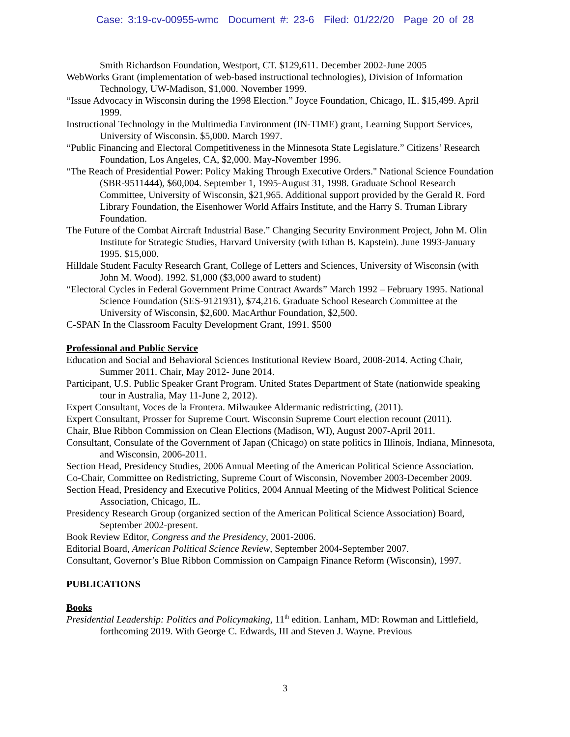Case: 3:19-cv-00955-wmc Document #: 23-6 Filed: 01/22/20 Page 20 of 28
Smith Richardson Foundation, Westport, CT. $129,611. December 2002-June 2005
WebWorks Grant (implementation of web-based instructional technologies), Division of Information Technology, UW-Madison, $1,000. November 1999.
“Issue Advocacy in Wisconsin during the 1998 Election.” Joyce Foundation, Chicago, IL. $15,499. April 1999.
Instructional Technology in the Multimedia Environment (IN-TIME) grant, Learning Support Services, University of Wisconsin. $5,000. March 1997.
“Public Financing and Electoral Competitiveness in the Minnesota State Legislature.” Citizens’ Research Foundation, Los Angeles, CA, $2,000. May-November 1996.
“The Reach of Presidential Power: Policy Making Through Executive Orders." National Science Foundation (SBR-9511444), $60,004. September 1, 1995-August 31, 1998. Graduate School Research Committee, University of Wisconsin, $21,965. Additional support provided by the Gerald R. Ford Library Foundation, the Eisenhower World Affairs Institute, and the Harry S. Truman Library Foundation.
The Future of the Combat Aircraft Industrial Base.” Changing Security Environment Project, John M. Olin Institute for Strategic Studies, Harvard University (with Ethan B. Kapstein). June 1993-January 1995. $15,000.
Hilldale Student Faculty Research Grant, College of Letters and Sciences, University of Wisconsin (with John M. Wood). 1992. $1,000 ($3,000 award to student)
“Electoral Cycles in Federal Government Prime Contract Awards” March 1992 – February 1995. National Science Foundation (SES-9121931), $74,216. Graduate School Research Committee at the University of Wisconsin, $2,600. MacArthur Foundation, $2,500.
C-SPAN In the Classroom Faculty Development Grant, 1991. $500
Professional and Public Service
Education and Social and Behavioral Sciences Institutional Review Board, 2008-2014. Acting Chair, Summer 2011. Chair, May 2012- June 2014.
Participant, U.S. Public Speaker Grant Program. United States Department of State (nationwide speaking tour in Australia, May 11-June 2, 2012).
Expert Consultant, Voces de la Frontera. Milwaukee Aldermanic redistricting, (2011).
Expert Consultant, Prosser for Supreme Court. Wisconsin Supreme Court election recount (2011).
Chair, Blue Ribbon Commission on Clean Elections (Madison, WI), August 2007-April 2011.
Consultant, Consulate of the Government of Japan (Chicago) on state politics in Illinois, Indiana, Minnesota, and Wisconsin, 2006-2011.
Section Head, Presidency Studies, 2006 Annual Meeting of the American Political Science Association.
Co-Chair, Committee on Redistricting, Supreme Court of Wisconsin, November 2003-December 2009.
Section Head, Presidency and Executive Politics, 2004 Annual Meeting of the Midwest Political Science Association, Chicago, IL.
Presidency Research Group (organized section of the American Political Science Association) Board, September 2002-present.
Book Review Editor, Congress and the Presidency, 2001-2006.
Editorial Board, American Political Science Review, September 2004-September 2007.
Consultant, Governor’s Blue Ribbon Commission on Campaign Finance Reform (Wisconsin), 1997.
PUBLICATIONS
Books
Presidential Leadership: Politics and Policymaking, 11<sup>th</sup> edition. Lanham, MD: Rowman and Littlefield, forthcoming 2019. With George C. Edwards, III and Steven J. Wayne. Previous
3